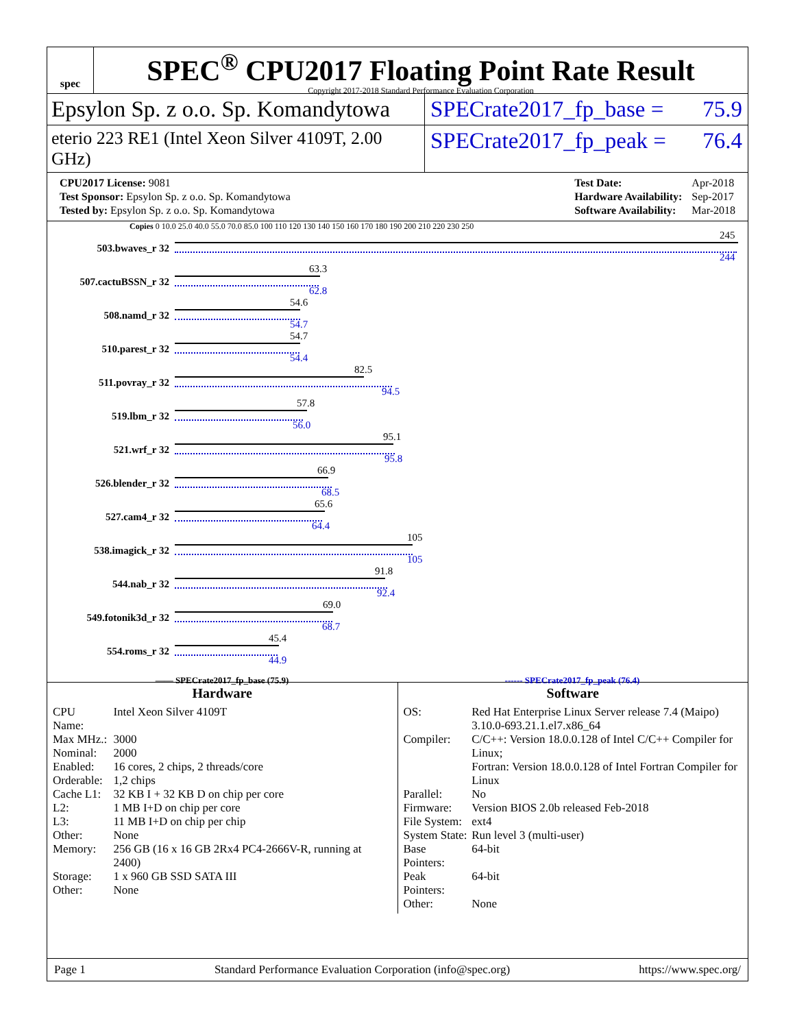spec
SPEC<sup>®</sup> CPU2017 Floating Point Rate Result
Copyright 2017-2018 Standard Performance Evaluation Corporation
Epsylon Sp. z o.o. Sp. Komandytowa
SPECrate2017_fp_base = 75.9
eterio 223 RE1 (Intel Xeon Silver 4109T, 2.00 GHz)
SPECrate2017_fp_peak = 76.4
| CPU2017 License: 9081 |
| Test Sponsor: Epsylon Sp. z o.o. Sp. Komandytowa |
| Tested by: Epsylon Sp. z o.o. Sp. Komandytowa |
| Test Date: | Apr-2018 |
| Hardware Availability: | Sep-2017 |
| Software Availability: | Mar-2018 |
Copies 0 10.0 25.0 40.0 55.0 70.0 85.0 100 110 120 130 140 150 160 170 180 190 200 210 220 230 250
503.bwaves_r 32
245
244
507.cactuBSSN_r 32
63.3
62.8
508.namd_r 32
54.6
54.7
510.parest_r 32
54.7
54.4
511.povray_r 32
82.5
94.5
519.lbm_r 32
57.8
56.0
521.wrf_r 32
95.1
95.8
526.blender_r 32
66.9
68.5
527.cam4_r 32
65.6
64.4
538.imagick_r 32
105
105
544.nab_r 32
91.8
92.4
549.fotonik3d_r 32
69.0
68.7
554.roms_r 32
45.4
44.9
—— SPECrate2017_fp_base (75.9) ------ SPECrate2017_fp_peak (76.4)
Hardware
| CPU Name: | Intel Xeon Silver 4109T |
| Max MHz.: | 3000 |
| Nominal: | 2000 |
| Enabled: | 16 cores, 2 chips, 2 threads/core |
| Orderable: | 1,2 chips |
| Cache L1: | 32 KB I + 32 KB D on chip per core |
| L2: | 1 MB I+D on chip per core |
| L3: | 11 MB I+D on chip per chip |
| Other: | None |
| Memory: | 256 GB (16 x 16 GB 2Rx4 PC4-2666V-R, running at 2400) |
| Storage: | 1 x 960 GB SSD SATA III |
| Other: | None |
Software
| OS: | Red Hat Enterprise Linux Server release 7.4 (Maipo) 3.10.0-693.21.1.el7.x86_64 |
| Compiler: | C/C++: Version 18.0.0.128 of Intel C/C++ Compiler for Linux; Fortran: Version 18.0.0.128 of Intel Fortran Compiler for Linux |
| Parallel: | No |
| Firmware: | Version BIOS 2.0b released Feb-2018 |
| File System: | ext4 |
| System State: | Run level 3 (multi-user) |
| Base Pointers: | 64-bit |
| Peak Pointers: | 64-bit |
| Other: | None |
Page 1 Standard Performance Evaluation Corporation (info@spec.org) https://www.spec.org/